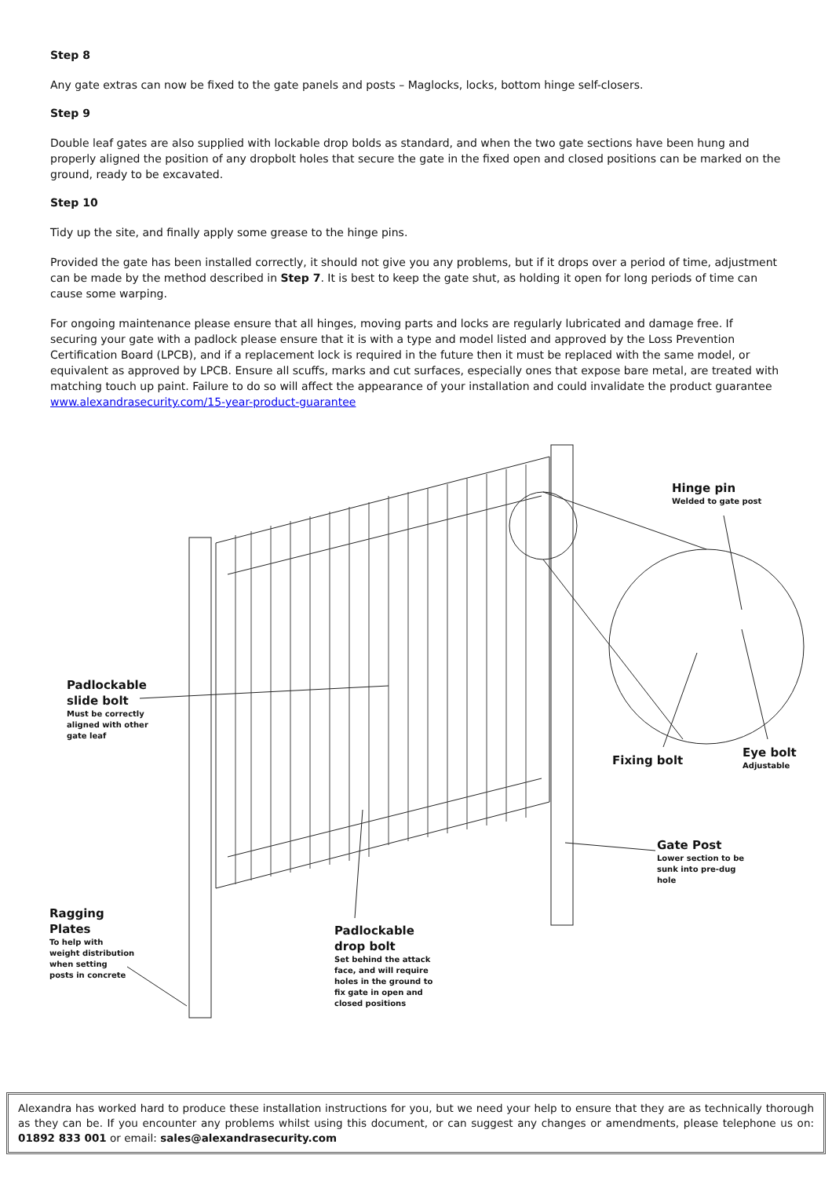Step 8
Any gate extras can now be fixed to the gate panels and posts – Maglocks, locks, bottom hinge self-closers.
Step 9
Double leaf gates are also supplied with lockable drop bolds as standard, and when the two gate sections have been hung and properly aligned the position of any dropbolt holes that secure the gate in the fixed open and closed positions can be marked on the ground, ready to be excavated.
Step 10
Tidy up the site, and finally apply some grease to the hinge pins.
Provided the gate has been installed correctly, it should not give you any problems, but if it drops over a period of time, adjustment can be made by the method described in Step 7. It is best to keep the gate shut, as holding it open for long periods of time can cause some warping.
For ongoing maintenance please ensure that all hinges, moving parts and locks are regularly lubricated and damage free. If securing your gate with a padlock please ensure that it is with a type and model listed and approved by the Loss Prevention Certification Board (LPCB), and if a replacement lock is required in the future then it must be replaced with the same model, or equivalent as approved by LPCB. Ensure all scuffs, marks and cut surfaces, especially ones that expose bare metal, are treated with matching touch up paint. Failure to do so will affect the appearance of your installation and could invalidate the product guarantee www.alexandrasecurity.com/15-year-product-guarantee
Hinge pin
Welded to gate post
Padlockable
slide bolt
Must be correctly
aligned with other
gate leaf
Fixing bolt
Eye bolt
Adjustable
Gate Post
Lower section to be
sunk into pre-dug
hole
Ragging
Plates
To help with
weight distribution
when setting
posts in concrete
Padlockable
drop bolt
Set behind the attack
face, and will require
holes in the ground to
fix gate in open and
closed positions
Alexandra has worked hard to produce these installation instructions for you, but we need your help to ensure that they are as technically thorough as they can be. If you encounter any problems whilst using this document, or can suggest any changes or amendments, please telephone us on: 01892 833 001 or email: sales@alexandrasecurity.com